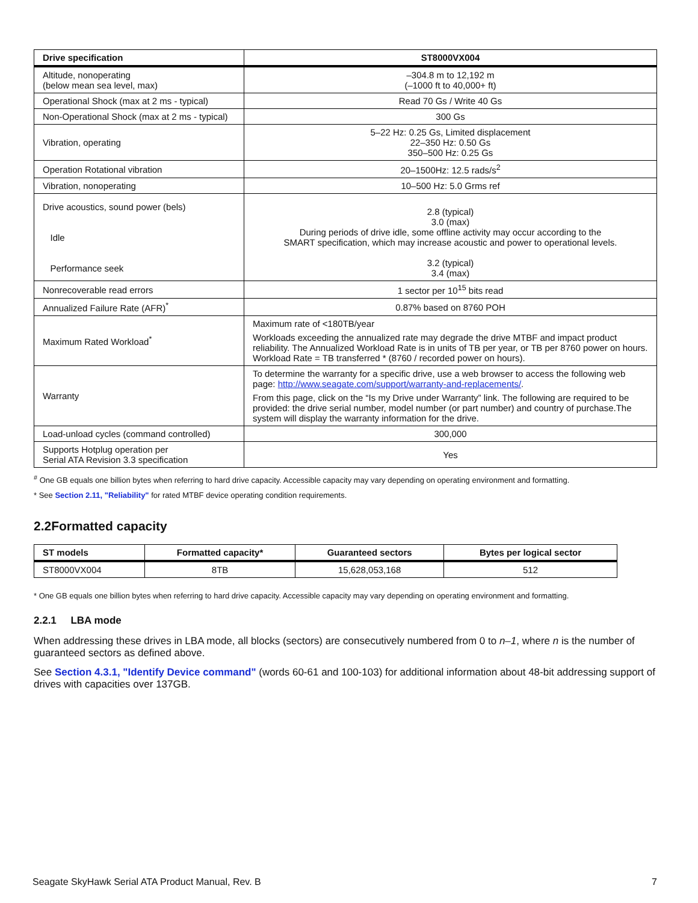| Drive specification | ST8000VX004 |
| --- | --- |
| Altitude, nonoperating (below mean sea level, max) | –304.8 m to 12,192 m (–1000 ft to 40,000+ ft) |
| Operational Shock (max at 2 ms - typical) | Read 70 Gs / Write 40 Gs |
| Non-Operational Shock (max at 2 ms - typical) | 300 Gs |
| Vibration, operating | 5–22 Hz: 0.25 Gs, Limited displacement 22–350 Hz: 0.50 Gs 350–500 Hz: 0.25 Gs |
| Operation Rotational vibration | 20–1500Hz: 12.5 rads/s<sup>2</sup> |
| Vibration, nonoperating | 10–500 Hz: 5.0 Grms ref |
| Drive acoustics, sound power (bels) Idle Performance seek | 2.8 (typical) 3.0 (max) During periods of drive idle, some offline activity may occur according to the SMART specification, which may increase acoustic and power to operational levels. 3.2 (typical) 3.4 (max) |
| Nonrecoverable read errors | 1 sector per 10<sup>15</sup> bits read |
| Annualized Failure Rate (AFR)<sup>*</sup> | 0.87% based on 8760 POH |
| Maximum Rated Workload<sup>*</sup> | Maximum rate of <180TB/year Workloads exceeding the annualized rate may degrade the drive MTBF and impact product reliability. The Annualized Workload Rate is in units of TB per year, or TB per 8760 power on hours. Workload Rate = TB transferred * (8760 / recorded power on hours). |
| Warranty | To determine the warranty for a specific drive, use a web browser to access the following web page: http://www.seagate.com/support/warranty-and-replacements/ . From this page, click on the “Is my Drive under Warranty” link. The following are required to be provided: the drive serial number, model number (or part number) and country of purchase.The system will display the warranty information for the drive. |
| Load-unload cycles (command controlled) | 300,000 |
| Supports Hotplug operation per Serial ATA Revision 3.3 specification | Yes |
<sup>#</sup> One GB equals one billion bytes when referring to hard drive capacity. Accessible capacity may vary depending on operating environment and formatting.
* See Section 2.11, "Reliability" for rated MTBF device operating condition requirements.
2.2Formatted capacity
| ST models | Formatted capacity* | Guaranteed sectors | Bytes per logical sector |
| --- | --- | --- | --- |
| ST8000VX004 | 8TB | 15,628,053,168 | 512 |
* One GB equals one billion bytes when referring to hard drive capacity. Accessible capacity may vary depending on operating environment and formatting.
2.2.1 LBA mode
When addressing these drives in LBA mode, all blocks (sectors) are consecutively numbered from 0 to n–1, where n is the number of guaranteed sectors as defined above.
See Section 4.3.1, "Identify Device command" (words 60-61 and 100-103) for additional information about 48-bit addressing support of drives with capacities over 137GB.
Seagate SkyHawk Serial ATA Product Manual, Rev. B 7